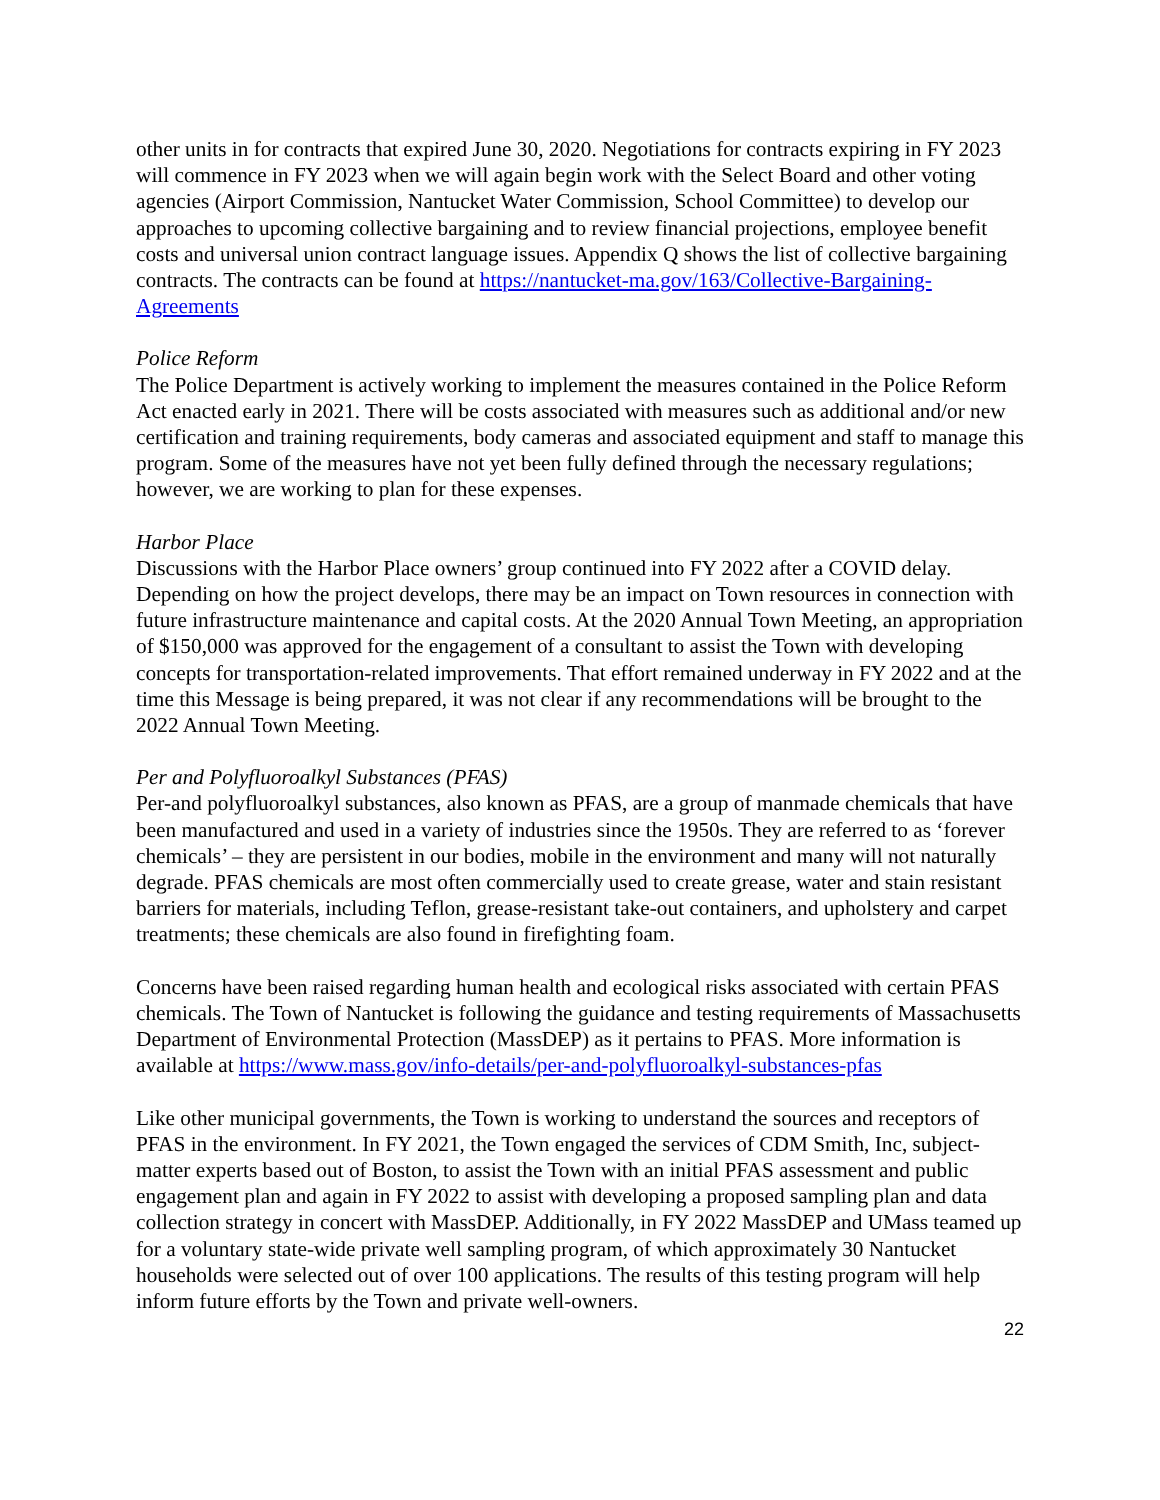other units in for contracts that expired June 30, 2020. Negotiations for contracts expiring in FY 2023 will commence in FY 2023 when we will again begin work with the Select Board and other voting agencies (Airport Commission, Nantucket Water Commission, School Committee) to develop our approaches to upcoming collective bargaining and to review financial projections, employee benefit costs and universal union contract language issues. Appendix Q shows the list of collective bargaining contracts. The contracts can be found at https://nantucket-ma.gov/163/Collective-Bargaining-Agreements
Police Reform
The Police Department is actively working to implement the measures contained in the Police Reform Act enacted early in 2021. There will be costs associated with measures such as additional and/or new certification and training requirements, body cameras and associated equipment and staff to manage this program. Some of the measures have not yet been fully defined through the necessary regulations; however, we are working to plan for these expenses.
Harbor Place
Discussions with the Harbor Place owners’ group continued into FY 2022 after a COVID delay. Depending on how the project develops, there may be an impact on Town resources in connection with future infrastructure maintenance and capital costs. At the 2020 Annual Town Meeting, an appropriation of $150,000 was approved for the engagement of a consultant to assist the Town with developing concepts for transportation-related improvements. That effort remained underway in FY 2022 and at the time this Message is being prepared, it was not clear if any recommendations will be brought to the 2022 Annual Town Meeting.
Per and Polyfluoroalkyl Substances (PFAS)
Per-and polyfluoroalkyl substances, also known as PFAS, are a group of manmade chemicals that have been manufactured and used in a variety of industries since the 1950s. They are referred to as ‘forever chemicals’ – they are persistent in our bodies, mobile in the environment and many will not naturally degrade. PFAS chemicals are most often commercially used to create grease, water and stain resistant barriers for materials, including Teflon, grease-resistant take-out containers, and upholstery and carpet treatments; these chemicals are also found in firefighting foam.
Concerns have been raised regarding human health and ecological risks associated with certain PFAS chemicals. The Town of Nantucket is following the guidance and testing requirements of Massachusetts Department of Environmental Protection (MassDEP) as it pertains to PFAS. More information is available at https://www.mass.gov/info-details/per-and-polyfluoroalkyl-substances-pfas
Like other municipal governments, the Town is working to understand the sources and receptors of PFAS in the environment. In FY 2021, the Town engaged the services of CDM Smith, Inc, subject-matter experts based out of Boston, to assist the Town with an initial PFAS assessment and public engagement plan and again in FY 2022 to assist with developing a proposed sampling plan and data collection strategy in concert with MassDEP. Additionally, in FY 2022 MassDEP and UMass teamed up for a voluntary state-wide private well sampling program, of which approximately 30 Nantucket households were selected out of over 100 applications. The results of this testing program will help inform future efforts by the Town and private well-owners.
22